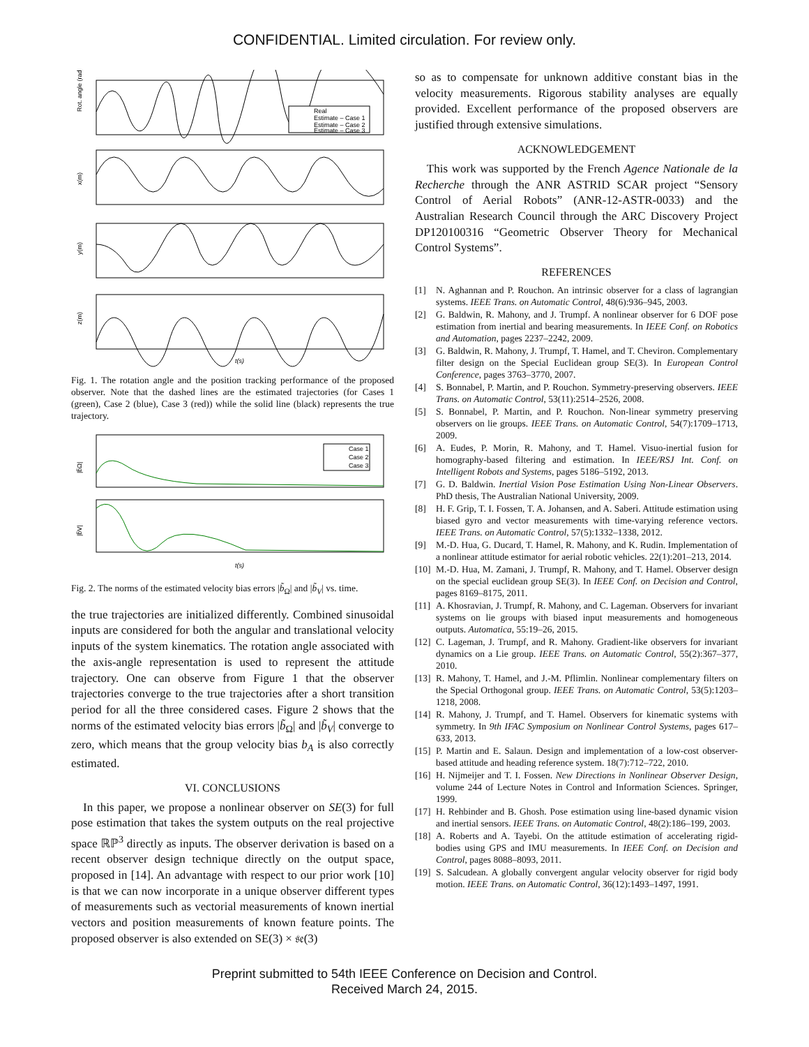CONFIDENTIAL. Limited circulation. For review only.
Real
Estimate – Case 1
Estimate – Case 2
Estimate – Case 3
Rot. angle (rad)
x(m)
y(m)
z(m)
t(s)
Fig. 1. The rotation angle and the position tracking performance of the proposed observer. Note that the dashed lines are the estimated trajectories (for Cases 1 (green), Case 2 (blue), Case 3 (red)) while the solid line (black) represents the true trajectory.
Case 1
Case 2
Case 3
|b̃Ω|
|b̃V|
t(s)
Fig. 2. The norms of the estimated velocity bias errors |b̃<sub>Ω</sub>| and |b̃<sub>V</sub>| vs. time.
the true trajectories are initialized differently. Combined sinusoidal inputs are considered for both the angular and translational velocity inputs of the system kinematics. The rotation angle associated with the axis-angle representation is used to represent the attitude trajectory. One can observe from Figure 1 that the observer trajectories converge to the true trajectories after a short transition period for all the three considered cases. Figure 2 shows that the norms of the estimated velocity bias errors |b̃<sub>Ω</sub>| and |b̃<sub>V</sub>| converge to zero, which means that the group velocity bias b<sub>A</sub> is also correctly estimated.
VI. CONCLUSIONS
In this paper, we propose a nonlinear observer on SE(3) for full pose estimation that takes the system outputs on the real projective space ℝℙ<sup>3</sup> directly as inputs. The observer derivation is based on a recent observer design technique directly on the output space, proposed in [14]. An advantage with respect to our prior work [10] is that we can now incorporate in a unique observer different types of measurements such as vectorial measurements of known inertial vectors and position measurements of known feature points. The proposed observer is also extended on SE(3) × 𝔰𝔢(3)
so as to compensate for unknown additive constant bias in the velocity measurements. Rigorous stability analyses are equally provided. Excellent performance of the proposed observers are justified through extensive simulations.
ACKNOWLEDGEMENT
This work was supported by the French Agence Nationale de la Recherche through the ANR ASTRID SCAR project “Sensory Control of Aerial Robots” (ANR-12-ASTR-0033) and the Australian Research Council through the ARC Discovery Project DP120100316 “Geometric Observer Theory for Mechanical Control Systems”.
REFERENCES
[1] N. Aghannan and P. Rouchon. An intrinsic observer for a class of lagrangian systems. IEEE Trans. on Automatic Control, 48(6):936–945, 2003.
[2] G. Baldwin, R. Mahony, and J. Trumpf. A nonlinear observer for 6 DOF pose estimation from inertial and bearing measurements. In IEEE Conf. on Robotics and Automation, pages 2237–2242, 2009.
[3] G. Baldwin, R. Mahony, J. Trumpf, T. Hamel, and T. Cheviron. Complementary filter design on the Special Euclidean group SE(3). In European Control Conference, pages 3763–3770, 2007.
[4] S. Bonnabel, P. Martin, and P. Rouchon. Symmetry-preserving observers. IEEE Trans. on Automatic Control, 53(11):2514–2526, 2008.
[5] S. Bonnabel, P. Martin, and P. Rouchon. Non-linear symmetry preserving observers on lie groups. IEEE Trans. on Automatic Control, 54(7):1709–1713, 2009.
[6] A. Eudes, P. Morin, R. Mahony, and T. Hamel. Visuo-inertial fusion for homography-based filtering and estimation. In IEEE/RSJ Int. Conf. on Intelligent Robots and Systems, pages 5186–5192, 2013.
[7] G. D. Baldwin. Inertial Vision Pose Estimation Using Non-Linear Observers. PhD thesis, The Australian National University, 2009.
[8] H. F. Grip, T. I. Fossen, T. A. Johansen, and A. Saberi. Attitude estimation using biased gyro and vector measurements with time-varying reference vectors. IEEE Trans. on Automatic Control, 57(5):1332–1338, 2012.
[9] M.-D. Hua, G. Ducard, T. Hamel, R. Mahony, and K. Rudin. Implementation of a nonlinear attitude estimator for aerial robotic vehicles. 22(1):201–213, 2014.
[10] M.-D. Hua, M. Zamani, J. Trumpf, R. Mahony, and T. Hamel. Observer design on the special euclidean group SE(3). In IEEE Conf. on Decision and Control, pages 8169–8175, 2011.
[11] A. Khosravian, J. Trumpf, R. Mahony, and C. Lageman. Observers for invariant systems on lie groups with biased input measurements and homogeneous outputs. Automatica, 55:19–26, 2015.
[12] C. Lageman, J. Trumpf, and R. Mahony. Gradient-like observers for invariant dynamics on a Lie group. IEEE Trans. on Automatic Control, 55(2):367–377, 2010.
[13] R. Mahony, T. Hamel, and J.-M. Pflimlin. Nonlinear complementary filters on the Special Orthogonal group. IEEE Trans. on Automatic Control, 53(5):1203–1218, 2008.
[14] R. Mahony, J. Trumpf, and T. Hamel. Observers for kinematic systems with symmetry. In 9th IFAC Symposium on Nonlinear Control Systems, pages 617–633, 2013.
[15] P. Martin and E. Salaun. Design and implementation of a low-cost observer-based attitude and heading reference system. 18(7):712–722, 2010.
[16] H. Nijmeijer and T. I. Fossen. New Directions in Nonlinear Observer Design, volume 244 of Lecture Notes in Control and Information Sciences. Springer, 1999.
[17] H. Rehbinder and B. Ghosh. Pose estimation using line-based dynamic vision and inertial sensors. IEEE Trans. on Automatic Control, 48(2):186–199, 2003.
[18] A. Roberts and A. Tayebi. On the attitude estimation of accelerating rigid-bodies using GPS and IMU measurements. In IEEE Conf. on Decision and Control, pages 8088–8093, 2011.
[19] S. Salcudean. A globally convergent angular velocity observer for rigid body motion. IEEE Trans. on Automatic Control, 36(12):1493–1497, 1991.
Preprint submitted to 54th IEEE Conference on Decision and Control.
Received March 24, 2015.